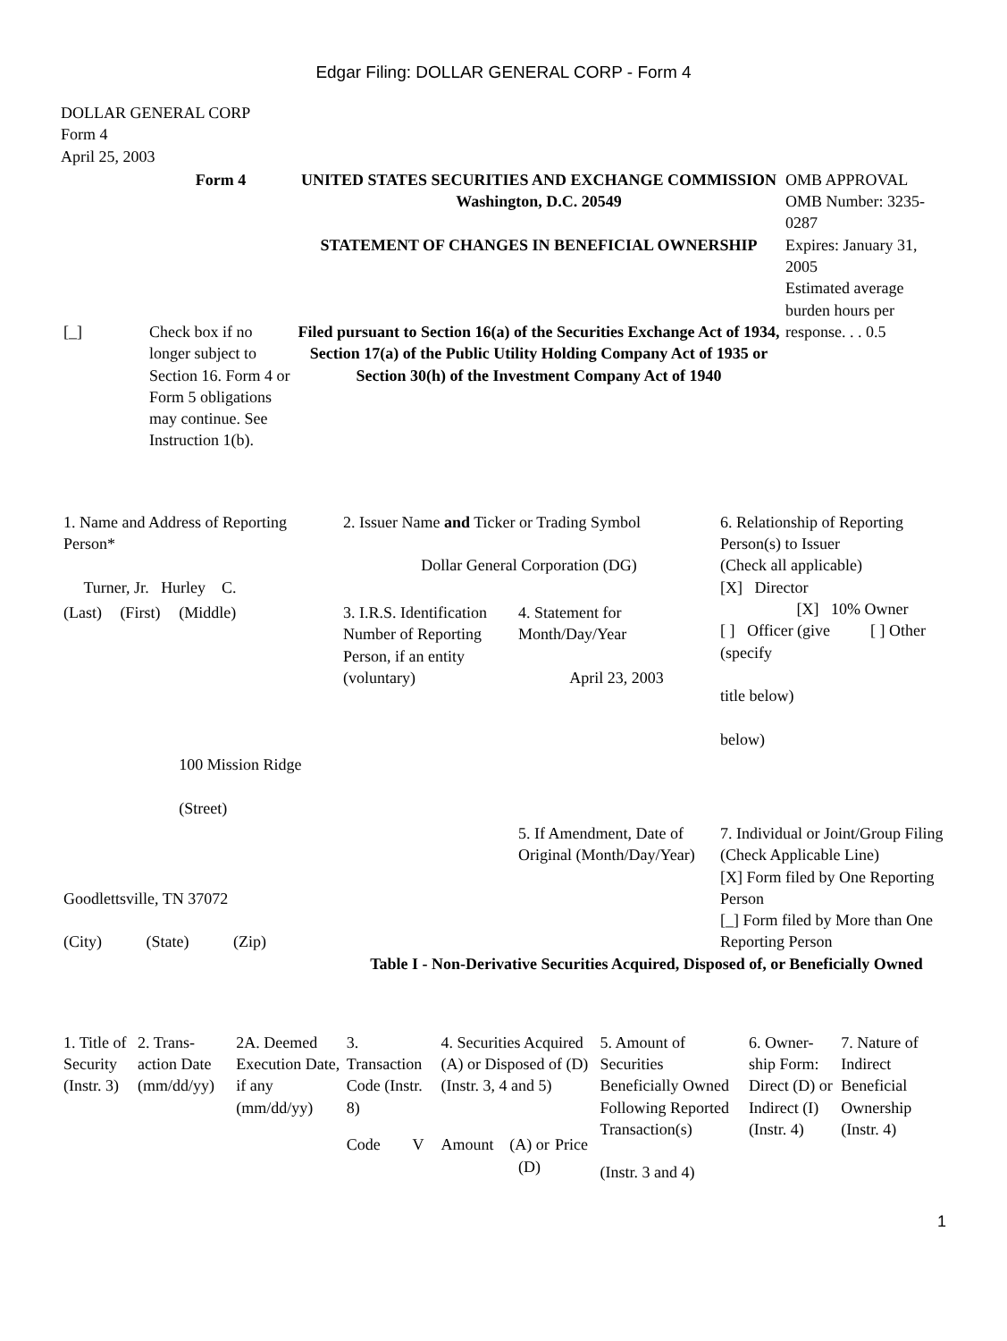Edgar Filing: DOLLAR GENERAL CORP - Form 4
DOLLAR GENERAL CORP
Form 4
April 25, 2003
| [_] | Form 4 Check box if no longer subject to Section 16. Form 4 or Form 5 obligations may continue. See Instruction 1(b). | UNITED STATES SECURITIES AND EXCHANGE COMMISSION Washington, D.C. 20549 STATEMENT OF CHANGES IN BENEFICIAL OWNERSHIP Filed pursuant to Section 16(a) of the Securities Exchange Act of 1934, Section 17(a) of the Public Utility Holding Company Act of 1935 or Section 30(h) of the Investment Company Act of 1940 | OMB APPROVAL OMB Number: 3235-0287 Expires: January 31, 2005 Estimated average burden hours per response. . . 0.5 |
| 1. Name and Address of Reporting Person* Turner, Jr. Hurley C. | | | 2. Issuer Name and Ticker or Trading Symbol Dollar General Corporation (DG) | | 6. Relationship of Reporting Person(s) to Issuer (Check all applicable) [X] Director [X] 10% Owner [ ] Officer (give [ ] Other (specify title below) below) |
| (Last) | (First) | (Middle) 100 Mission Ridge (Street) | 3. I.R.S. Identification Number of Reporting Person, if an entity (voluntary) | 4. Statement for Month/Day/Year April 23, 2003 | |
| Goodlettsville, TN 37072 (City) (State) (Zip) | | | | 5. If Amendment, Date of Original (Month/Day/Year) | 7. Individual or Joint/Group Filing (Check Applicable Line) [X] Form filed by One Reporting Person [_] Form filed by More than One Reporting Person |
Table I - Non-Derivative Securities Acquired, Disposed of, or Beneficially Owned
| 1. Title of Security (Instr. 3) | 2. Trans-action Date (mm/dd/yy) | 2A. Deemed Execution Date, if any (mm/dd/yy) | 3. Transaction Code (Instr. 8) | | 4. Securities Acquired (A) or Disposed of (D) (Instr. 3, 4 and 5) | | | 5. Amount of Securities Beneficially Owned Following Reported Transaction(s) (Instr. 3 and 4) | 6. Owner-ship Form: Direct (D) or Indirect (I) (Instr. 4) | 7. Nature of Indirect Beneficial Ownership (Instr. 4) |
| --- | --- | --- | --- | --- | --- | --- | --- | --- | --- | --- |
| | | | Code | V | Amount | (A) or (D) | Price | | | |
1